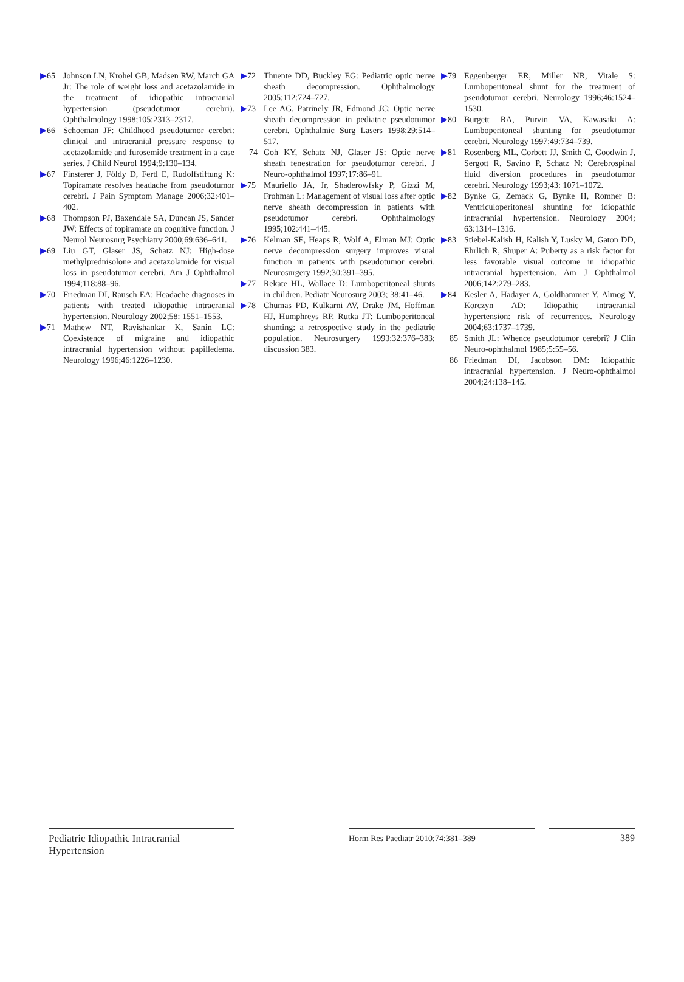▶65 Johnson LN, Krohel GB, Madsen RW, March GA Jr: The role of weight loss and acetazolamide in the treatment of idiopathic intracranial hypertension (pseudotumor cerebri). Ophthalmology 1998;105:2313–2317.
▶66 Schoeman JF: Childhood pseudotumor cerebri: clinical and intracranial pressure response to acetazolamide and furosemide treatment in a case series. J Child Neurol 1994;9:130–134.
▶67 Finsterer J, Föl­dy D, Fertl E, Rudolfstiftung K: Topiramate resolves headache from pseudotumor cerebri. J Pain Symptom Manage 2006;32:401–402.
▶68 Thompson PJ, Baxendale SA, Duncan JS, Sander JW: Effects of topiramate on cognitive function. J Neurol Neurosurg Psychiatry 2000;69:636–641.
▶69 Liu GT, Glaser JS, Schatz NJ: High-dose methylprednisolone and acetazolamide for visual loss in pseudotumor cerebri. Am J Ophthalmol 1994;118:88–96.
▶70 Friedman DI, Rausch EA: Headache diagnoses in patients with treated idiopathic intracranial hypertension. Neurology 2002;58: 1551–1553.
▶71 Mathew NT, Ravishankar K, Sanin LC: Coexistence of migraine and idiopathic intracranial hypertension without papilledema. Neurology 1996;46:1226–1230.
▶72 Thuente DD, Buckley EG: Pediatric optic nerve sheath decompression. Ophthalmology 2005;112:724–727.
▶73 Lee AG, Patrinely JR, Edmond JC: Optic nerve sheath decompression in pediatric pseudotumor cerebri. Ophthalmic Surg Lasers 1998;29:514–517.
74 Goh KY, Schatz NJ, Glaser JS: Optic nerve sheath fenestration for pseudotumor cerebri. J Neuro-ophthalmol 1997;17:86–91.
▶75 Mauriello JA, Jr, Shaderowfsky P, Gizzi M, Frohman L: Management of visual loss after optic nerve sheath decompression in patients with pseudotumor cerebri. Ophthalmology 1995;102:441–445.
▶76 Kelman SE, Heaps R, Wolf A, Elman MJ: Optic nerve decompression surgery improves visual function in patients with pseudotumor cerebri. Neurosurgery 1992;30:391–395.
▶77 Rekate HL, Wallace D: Lumboperitoneal shunts in children. Pediatr Neurosurg 2003; 38:41–46.
▶78 Chumas PD, Kulkarni AV, Drake JM, Hoffman HJ, Humphreys RP, Rutka JT: Lumboperitoneal shunting: a retrospective study in the pediatric population. Neurosurgery 1993;32:376–383; discussion 383.
▶79 Eggenberger ER, Miller NR, Vitale S: Lumboperitoneal shunt for the treatment of pseudotumor cerebri. Neurology 1996;46:1524–1530.
▶80 Burgett RA, Purvin VA, Kawasaki A: Lumboperitoneal shunting for pseudotumor cerebri. Neurology 1997;49:734–739.
▶81 Rosenberg ML, Corbett JJ, Smith C, Goodwin J, Sergott R, Savino P, Schatz N: Cerebrospinal fluid diversion procedures in pseudotumor cerebri. Neurology 1993;43: 1071–1072.
▶82 Bynke G, Zemack G, Bynke H, Romner B: Ventriculoperitoneal shunting for idiopathic intracranial hypertension. Neurology 2004; 63:1314–1316.
▶83 Stiebel-Kalish H, Kalish Y, Lusky M, Gaton DD, Ehrlich R, Shuper A: Puberty as a risk factor for less favorable visual outcome in idiopathic intracranial hypertension. Am J Ophthalmol 2006;142:279–283.
▶84 Kesler A, Hadayer A, Goldhammer Y, Almog Y, Korczyn AD: Idiopathic intracranial hypertension: risk of recurrences. Neurology 2004;63:1737–1739.
85 Smith JL: Whence pseudotumor cerebri? J Clin Neuro-ophthalmol 1985;5:55–56.
86 Friedman DI, Jacobson DM: Idiopathic intracranial hypertension. J Neuro-ophthalmol 2004;24:138–145.
Pediatric Idiopathic Intracranial Hypertension
Horm Res Paediatr 2010;74:381–389 389